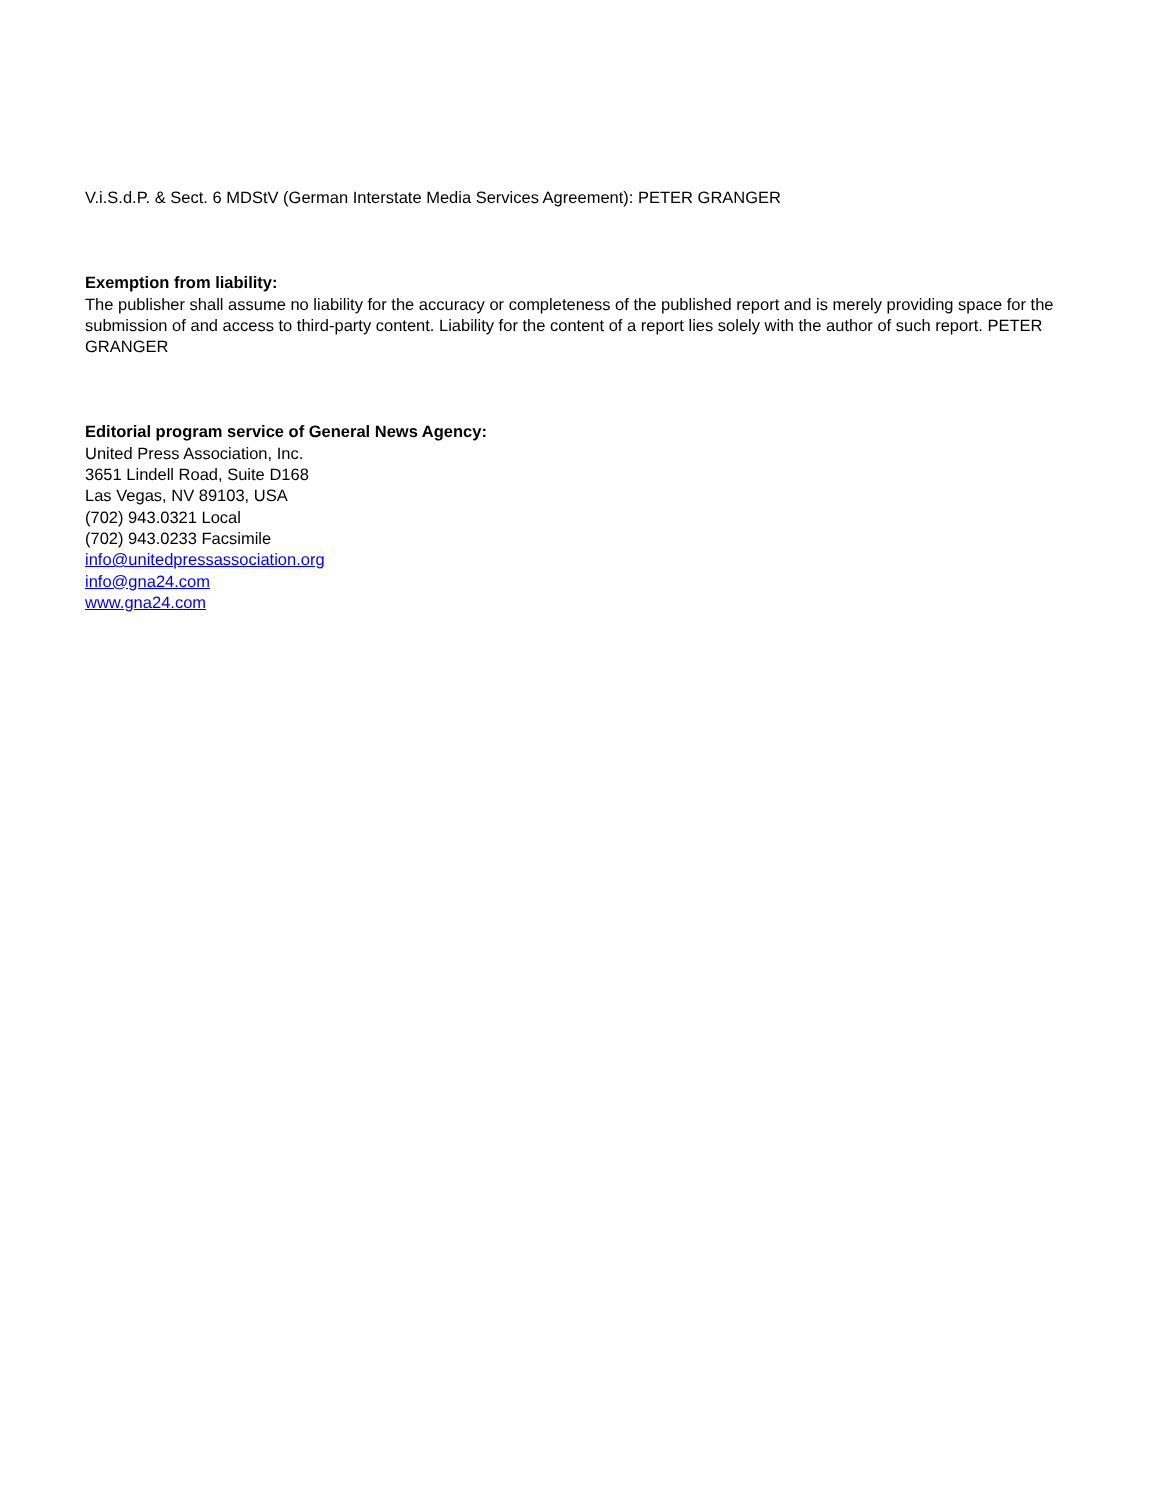V.i.S.d.P. & Sect. 6 MDStV (German Interstate Media Services Agreement): PETER GRANGER
Exemption from liability:
The publisher shall assume no liability for the accuracy or completeness of the published report and is merely providing space for the submission of and access to third-party content. Liability for the content of a report lies solely with the author of such report. PETER GRANGER
Editorial program service of General News Agency:
United Press Association, Inc.
3651 Lindell Road, Suite D168
Las Vegas, NV 89103, USA
(702) 943.0321 Local
(702) 943.0233 Facsimile
info@unitedpressassociation.org
info@gna24.com
www.gna24.com